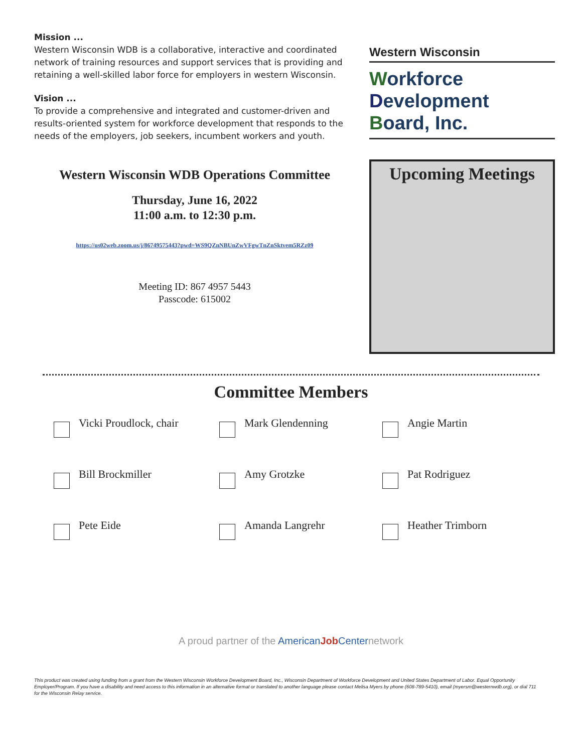Mission ...
Western Wisconsin WDB is a collaborative, interactive and coordinated network of training resources and support services that is providing and retaining a well-skilled labor force for employers in western Wisconsin.
Vision ...
To provide a comprehensive and integrated and customer-driven and results-oriented system for workforce development that responds to the needs of the employers, job seekers, incumbent workers and youth.
Western Wisconsin WDB Operations Committee
Thursday, June 16, 2022
11:00 a.m. to 12:30 p.m.
https://us02web.zoom.us/j/86749575443?pwd=WS9QZnNBUnZwVFgwTnZnSktvem5RZz09
Meeting ID: 867 4957 5443
Passcode: 615002
Western Wisconsin
Workforce
Development
Board, Inc.
Upcoming Meetings
Committee Members
Vicki Proudlock, chair
Mark Glendenning
Angie Martin
Bill Brockmiller
Amy Grotzke
Pat Rodriguez
Pete Eide
Amanda Langrehr
Heather Trimborn
A proud partner of the American Job Centernetwork
This product was created using funding from a grant from the Western Wisconsin Workforce Development Board, Inc., Wisconsin Department of Workforce Development and United States Department of Labor. Equal Opportunity Employer/Program. If you have a disability and need access to this information in an alternative format or translated to another language please contact Melisa Myers by phone (608-789-5410), email (myersm@westernwdb.org), or dial 711 for the Wisconsin Relay service.